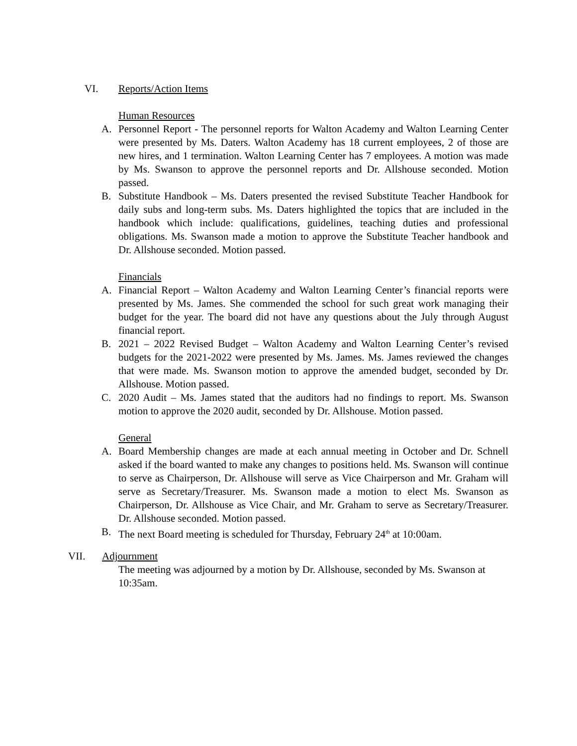VI. Reports/Action Items
Human Resources
A. Personnel Report - The personnel reports for Walton Academy and Walton Learning Center were presented by Ms. Daters. Walton Academy has 18 current employees, 2 of those are new hires, and 1 termination. Walton Learning Center has 7 employees. A motion was made by Ms. Swanson to approve the personnel reports and Dr. Allshouse seconded. Motion passed.
B. Substitute Handbook – Ms. Daters presented the revised Substitute Teacher Handbook for daily subs and long-term subs. Ms. Daters highlighted the topics that are included in the handbook which include: qualifications, guidelines, teaching duties and professional obligations. Ms. Swanson made a motion to approve the Substitute Teacher handbook and Dr. Allshouse seconded. Motion passed.
Financials
A. Financial Report – Walton Academy and Walton Learning Center’s financial reports were presented by Ms. James. She commended the school for such great work managing their budget for the year. The board did not have any questions about the July through August financial report.
B. 2021 – 2022 Revised Budget – Walton Academy and Walton Learning Center’s revised budgets for the 2021-2022 were presented by Ms. James. Ms. James reviewed the changes that were made. Ms. Swanson motion to approve the amended budget, seconded by Dr. Allshouse. Motion passed.
C. 2020 Audit – Ms. James stated that the auditors had no findings to report. Ms. Swanson motion to approve the 2020 audit, seconded by Dr. Allshouse. Motion passed.
General
A. Board Membership changes are made at each annual meeting in October and Dr. Schnell asked if the board wanted to make any changes to positions held. Ms. Swanson will continue to serve as Chairperson, Dr. Allshouse will serve as Vice Chairperson and Mr. Graham will serve as Secretary/Treasurer. Ms. Swanson made a motion to elect Ms. Swanson as Chairperson, Dr. Allshouse as Vice Chair, and Mr. Graham to serve as Secretary/Treasurer. Dr. Allshouse seconded. Motion passed.
B. The next Board meeting is scheduled for Thursday, February 24<sup>th</sup> at 10:00am.
VII. Adjournment
The meeting was adjourned by a motion by Dr. Allshouse, seconded by Ms. Swanson at 10:35am.